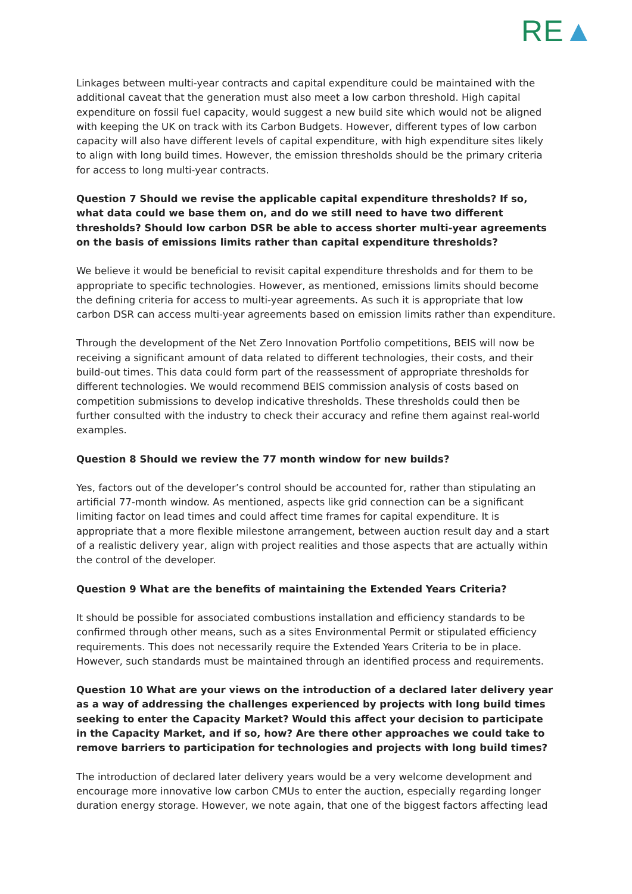RE▲
Linkages between multi-year contracts and capital expenditure could be maintained with the additional caveat that the generation must also meet a low carbon threshold. High capital expenditure on fossil fuel capacity, would suggest a new build site which would not be aligned with keeping the UK on track with its Carbon Budgets. However, different types of low carbon capacity will also have different levels of capital expenditure, with high expenditure sites likely to align with long build times. However, the emission thresholds should be the primary criteria for access to long multi-year contracts.
Question 7 Should we revise the applicable capital expenditure thresholds? If so, what data could we base them on, and do we still need to have two different thresholds? Should low carbon DSR be able to access shorter multi-year agreements on the basis of emissions limits rather than capital expenditure thresholds?
We believe it would be beneficial to revisit capital expenditure thresholds and for them to be appropriate to specific technologies. However, as mentioned, emissions limits should become the defining criteria for access to multi-year agreements. As such it is appropriate that low carbon DSR can access multi-year agreements based on emission limits rather than expenditure.
Through the development of the Net Zero Innovation Portfolio competitions, BEIS will now be receiving a significant amount of data related to different technologies, their costs, and their build-out times. This data could form part of the reassessment of appropriate thresholds for different technologies. We would recommend BEIS commission analysis of costs based on competition submissions to develop indicative thresholds. These thresholds could then be further consulted with the industry to check their accuracy and refine them against real-world examples.
Question 8 Should we review the 77 month window for new builds?
Yes, factors out of the developer’s control should be accounted for, rather than stipulating an artificial 77-month window. As mentioned, aspects like grid connection can be a significant limiting factor on lead times and could affect time frames for capital expenditure. It is appropriate that a more flexible milestone arrangement, between auction result day and a start of a realistic delivery year, align with project realities and those aspects that are actually within the control of the developer.
Question 9 What are the benefits of maintaining the Extended Years Criteria?
It should be possible for associated combustions installation and efficiency standards to be confirmed through other means, such as a sites Environmental Permit or stipulated efficiency requirements. This does not necessarily require the Extended Years Criteria to be in place. However, such standards must be maintained through an identified process and requirements.
Question 10 What are your views on the introduction of a declared later delivery year as a way of addressing the challenges experienced by projects with long build times seeking to enter the Capacity Market? Would this affect your decision to participate in the Capacity Market, and if so, how? Are there other approaches we could take to remove barriers to participation for technologies and projects with long build times?
The introduction of declared later delivery years would be a very welcome development and encourage more innovative low carbon CMUs to enter the auction, especially regarding longer duration energy storage. However, we note again, that one of the biggest factors affecting lead